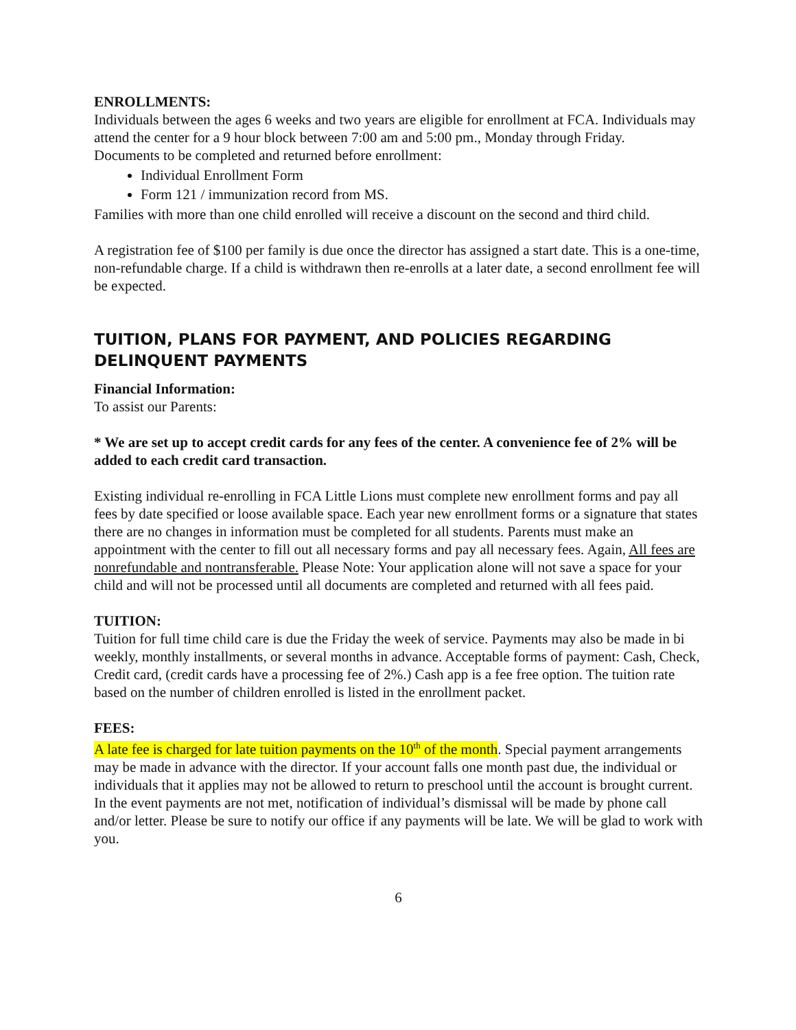ENROLLMENTS:
Individuals between the ages 6 weeks and two years are eligible for enrollment at FCA. Individuals may attend the center for a 9 hour block between 7:00 am and 5:00 pm., Monday through Friday.
Documents to be completed and returned before enrollment:
Individual Enrollment Form
Form 121 / immunization record from MS.
Families with more than one child enrolled will receive a discount on the second and third child.
A registration fee of $100 per family is due once the director has assigned a start date. This is a one-time, non-refundable charge. If a child is withdrawn then re-enrolls at a later date, a second enrollment fee will be expected.
TUITION, PLANS FOR PAYMENT, AND POLICIES REGARDING DELINQUENT PAYMENTS
Financial Information:
To assist our Parents:
* We are set up to accept credit cards for any fees of the center. A convenience fee of 2% will be added to each credit card transaction.
Existing individual re-enrolling in FCA Little Lions must complete new enrollment forms and pay all fees by date specified or loose available space. Each year new enrollment forms or a signature that states there are no changes in information must be completed for all students. Parents must make an appointment with the center to fill out all necessary forms and pay all necessary fees. Again, All fees are nonrefundable and nontransferable. Please Note: Your application alone will not save a space for your child and will not be processed until all documents are completed and returned with all fees paid.
TUITION:
Tuition for full time child care is due the Friday the week of service. Payments may also be made in bi weekly, monthly installments, or several months in advance. Acceptable forms of payment: Cash, Check, Credit card, (credit cards have a processing fee of 2%.) Cash app is a fee free option. The tuition rate based on the number of children enrolled is listed in the enrollment packet.
FEES:
A late fee is charged for late tuition payments on the 10<sup>th</sup> of the month. Special payment arrangements may be made in advance with the director. If your account falls one month past due, the individual or individuals that it applies may not be allowed to return to preschool until the account is brought current. In the event payments are not met, notification of individual’s dismissal will be made by phone call and/or letter. Please be sure to notify our office if any payments will be late. We will be glad to work with you.
6